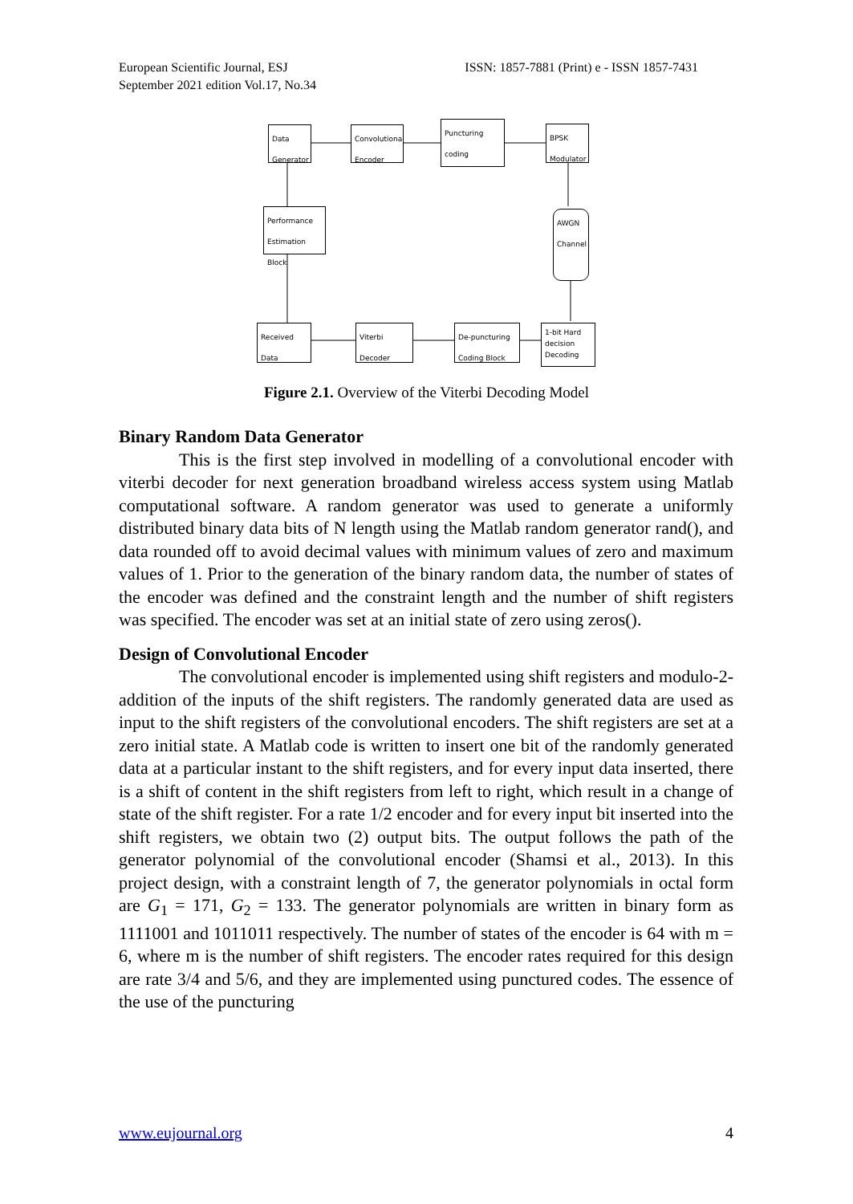European Scientific Journal, ESJ
September 2021 edition Vol.17, No.34
ISSN: 1857-7881 (Print) e - ISSN 1857-7431
Data Generator
Convolutional Encoder
Puncturing coding
BPSK Modulator
Performance Estimation Block
AWGN Channel
Received Data
Viterbi Decoder
De-puncturing Coding Block
1-bit Hard decision Decoding
Figure 2.1. Overview of the Viterbi Decoding Model
Binary Random Data Generator
This is the first step involved in modelling of a convolutional encoder with viterbi decoder for next generation broadband wireless access system using Matlab computational software. A random generator was used to generate a uniformly distributed binary data bits of N length using the Matlab random generator rand(), and data rounded off to avoid decimal values with minimum values of zero and maximum values of 1. Prior to the generation of the binary random data, the number of states of the encoder was defined and the constraint length and the number of shift registers was specified. The encoder was set at an initial state of zero using zeros().
Design of Convolutional Encoder
The convolutional encoder is implemented using shift registers and modulo-2- addition of the inputs of the shift registers. The randomly generated data are used as input to the shift registers of the convolutional encoders. The shift registers are set at a zero initial state. A Matlab code is written to insert one bit of the randomly generated data at a particular instant to the shift registers, and for every input data inserted, there is a shift of content in the shift registers from left to right, which result in a change of state of the shift register. For a rate 1/2 encoder and for every input bit inserted into the shift registers, we obtain two (2) output bits. The output follows the path of the generator polynomial of the convolutional encoder (Shamsi et al., 2013). In this project design, with a constraint length of 7, the generator polynomials in octal form are G<sub>1</sub> = 171, G<sub>2</sub> = 133. The generator polynomials are written in binary form as 1111001 and 1011011 respectively. The number of states of the encoder is 64 with m = 6, where m is the number of shift registers. The encoder rates required for this design are rate 3/4 and 5/6, and they are implemented using punctured codes. The essence of the use of the puncturing
www.eujournal.org 4